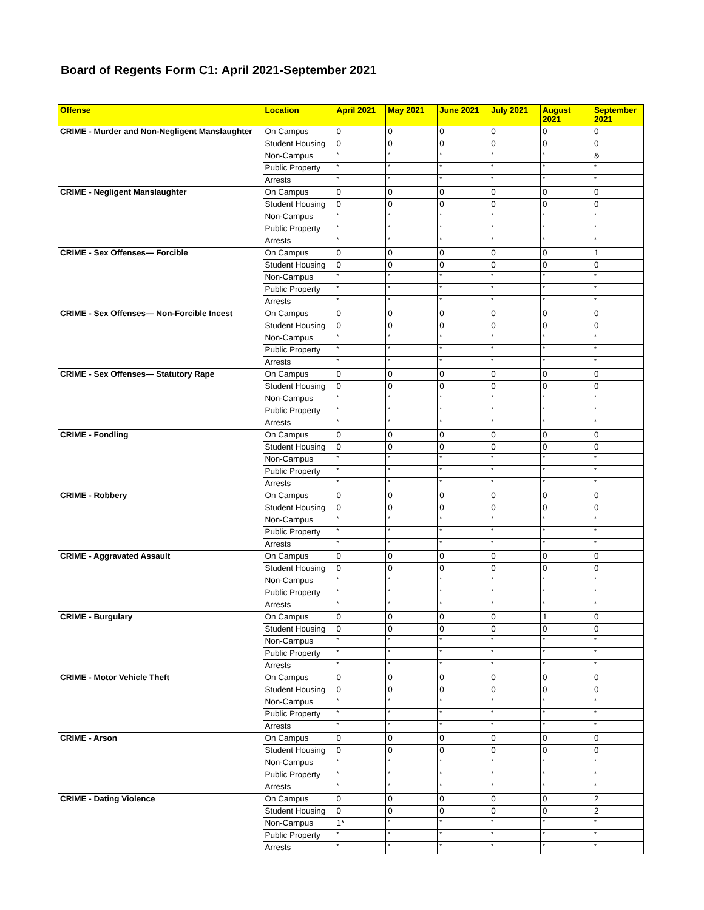Board of Regents Form C1: April 2021-September 2021
| Offense | Location | April 2021 | May 2021 | June 2021 | July 2021 | August 2021 | September 2021 |
| --- | --- | --- | --- | --- | --- | --- | --- |
| CRIME - Murder and Non-Negligent Manslaughter | On Campus | 0 | 0 | 0 | 0 | 0 | 0 |
| | Student Housing | 0 | 0 | 0 | 0 | 0 | 0 |
| | Non-Campus | * | * | * | * | * | & |
| | Public Property | * | * | * | * | * | * |
| | Arrests | * | * | * | * | * | * |
| CRIME - Negligent Manslaughter | On Campus | 0 | 0 | 0 | 0 | 0 | 0 |
| | Student Housing | 0 | 0 | 0 | 0 | 0 | 0 |
| | Non-Campus | * | * | * | * | * | * |
| | Public Property | * | * | * | * | * | * |
| | Arrests | * | * | * | * | * | * |
| CRIME - Sex Offenses— Forcible | On Campus | 0 | 0 | 0 | 0 | 0 | 1 |
| | Student Housing | 0 | 0 | 0 | 0 | 0 | 0 |
| | Non-Campus | * | * | * | * | * | * |
| | Public Property | * | * | * | * | * | * |
| | Arrests | * | * | * | * | * | * |
| CRIME - Sex Offenses— Non-Forcible Incest | On Campus | 0 | 0 | 0 | 0 | 0 | 0 |
| | Student Housing | 0 | 0 | 0 | 0 | 0 | 0 |
| | Non-Campus | * | * | * | * | * | * |
| | Public Property | * | * | * | * | * | * |
| | Arrests | * | * | * | * | * | * |
| CRIME - Sex Offenses— Statutory Rape | On Campus | 0 | 0 | 0 | 0 | 0 | 0 |
| | Student Housing | 0 | 0 | 0 | 0 | 0 | 0 |
| | Non-Campus | * | * | * | * | * | * |
| | Public Property | * | * | * | * | * | * |
| | Arrests | * | * | * | * | * | * |
| CRIME - Fondling | On Campus | 0 | 0 | 0 | 0 | 0 | 0 |
| | Student Housing | 0 | 0 | 0 | 0 | 0 | 0 |
| | Non-Campus | * | * | * | * | * | * |
| | Public Property | * | * | * | * | * | * |
| | Arrests | * | * | * | * | * | * |
| CRIME - Robbery | On Campus | 0 | 0 | 0 | 0 | 0 | 0 |
| | Student Housing | 0 | 0 | 0 | 0 | 0 | 0 |
| | Non-Campus | * | * | * | * | * | * |
| | Public Property | * | * | * | * | * | * |
| | Arrests | * | * | * | * | * | * |
| CRIME - Aggravated Assault | On Campus | 0 | 0 | 0 | 0 | 0 | 0 |
| | Student Housing | 0 | 0 | 0 | 0 | 0 | 0 |
| | Non-Campus | * | * | * | * | * | * |
| | Public Property | * | * | * | * | * | * |
| | Arrests | * | * | * | * | * | * |
| CRIME - Burgulary | On Campus | 0 | 0 | 0 | 0 | 1 | 0 |
| | Student Housing | 0 | 0 | 0 | 0 | 0 | 0 |
| | Non-Campus | * | * | * | * | * | * |
| | Public Property | * | * | * | * | * | * |
| | Arrests | * | * | * | * | * | * |
| CRIME - Motor Vehicle Theft | On Campus | 0 | 0 | 0 | 0 | 0 | 0 |
| | Student Housing | 0 | 0 | 0 | 0 | 0 | 0 |
| | Non-Campus | * | * | * | * | * | * |
| | Public Property | * | * | * | * | * | * |
| | Arrests | * | * | * | * | * | * |
| CRIME - Arson | On Campus | 0 | 0 | 0 | 0 | 0 | 0 |
| | Student Housing | 0 | 0 | 0 | 0 | 0 | 0 |
| | Non-Campus | * | * | * | * | * | * |
| | Public Property | * | * | * | * | * | * |
| | Arrests | * | * | * | * | * | * |
| CRIME - Dating Violence | On Campus | 0 | 0 | 0 | 0 | 0 | 2 |
| | Student Housing | 0 | 0 | 0 | 0 | 0 | 2 |
| | Non-Campus | 1* | * | * | * | * | * |
| | Public Property | * | * | * | * | * | * |
| | Arrests | * | * | * | * | * | * |